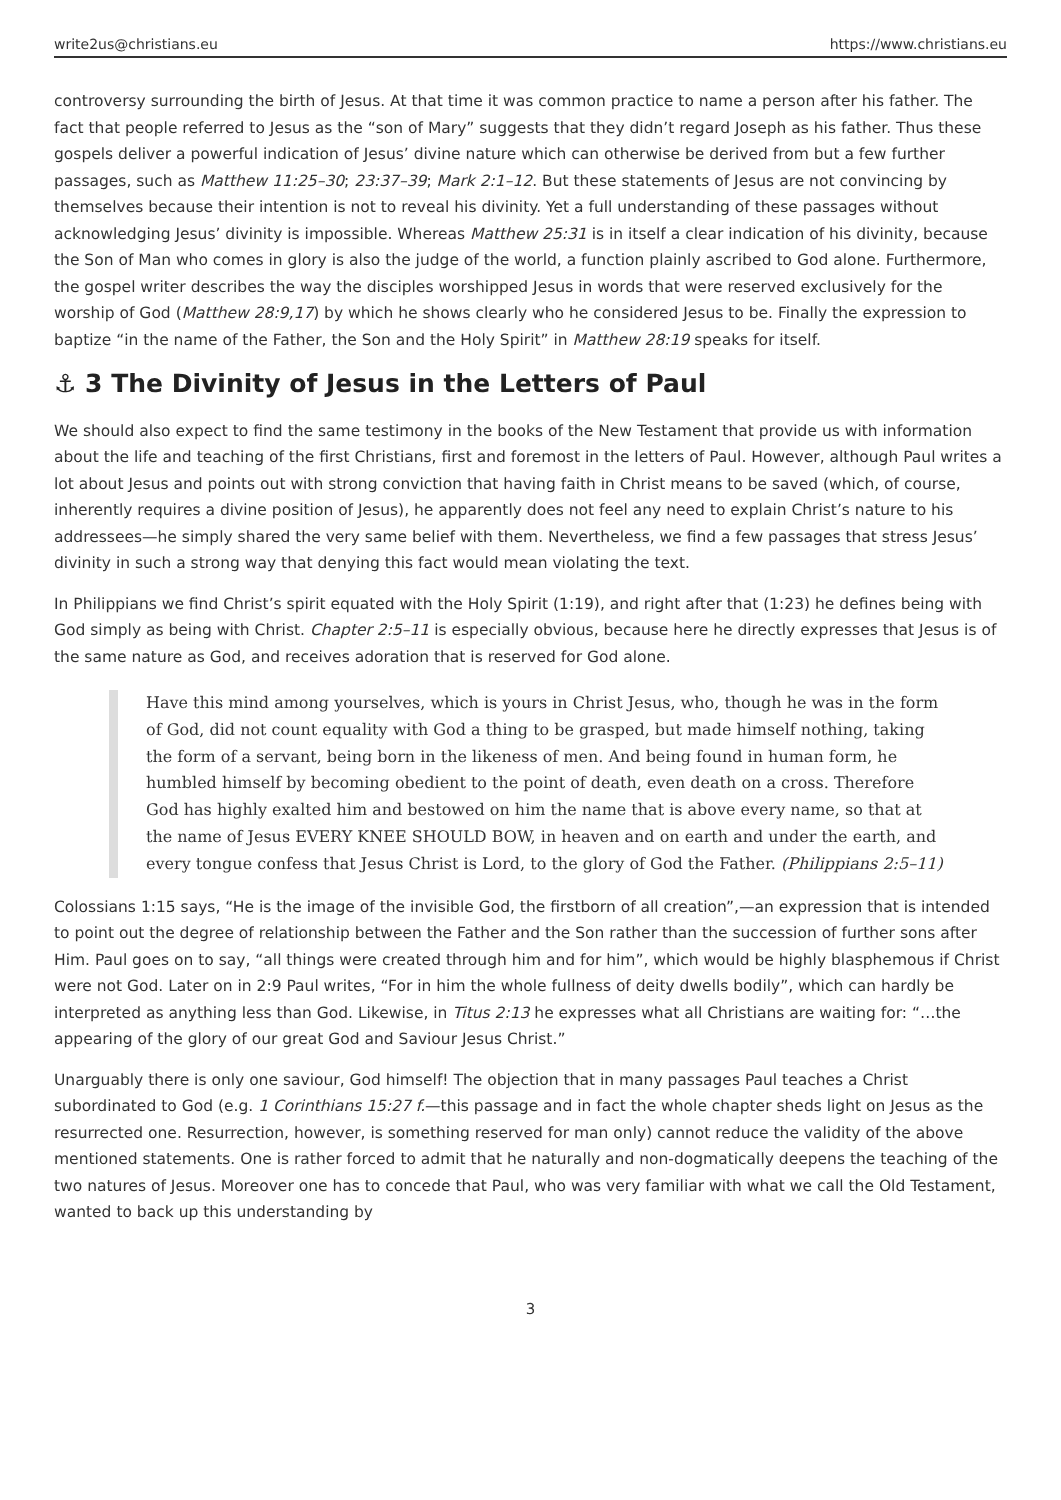write2us@christians.eu https://www.christians.eu
controversy surrounding the birth of Jesus. At that time it was common practice to name a person after his father. The fact that people referred to Jesus as the “son of Mary” suggests that they didn’t regard Joseph as his father. Thus these gospels deliver a powerful indication of Jesus’ divine nature which can otherwise be derived from but a few further passages, such as Matthew 11:25–30; 23:37–39; Mark 2:1–12. But these statements of Jesus are not convincing by themselves because their intention is not to reveal his divinity. Yet a full understanding of these passages without acknowledging Jesus’ divinity is impossible. Whereas Matthew 25:31 is in itself a clear indication of his divinity, because the Son of Man who comes in glory is also the judge of the world, a function plainly ascribed to God alone. Furthermore, the gospel writer describes the way the disciples worshipped Jesus in words that were reserved exclusively for the worship of God (Matthew 28:9,17) by which he shows clearly who he considered Jesus to be. Finally the expression to baptize “in the name of the Father, the Son and the Holy Spirit” in Matthew 28:19 speaks for itself.
⚓ 3 The Divinity of Jesus in the Letters of Paul
We should also expect to find the same testimony in the books of the New Testament that provide us with information about the life and teaching of the first Christians, first and foremost in the letters of Paul. However, although Paul writes a lot about Jesus and points out with strong conviction that having faith in Christ means to be saved (which, of course, inherently requires a divine position of Jesus), he apparently does not feel any need to explain Christ’s nature to his addressees—he simply shared the very same belief with them. Nevertheless, we find a few passages that stress Jesus’ divinity in such a strong way that denying this fact would mean violating the text.
In Philippians we find Christ’s spirit equated with the Holy Spirit (1:19), and right after that (1:23) he defines being with God simply as being with Christ. Chapter 2:5–11 is especially obvious, because here he directly expresses that Jesus is of the same nature as God, and receives adoration that is reserved for God alone.
Have this mind among yourselves, which is yours in Christ Jesus, who, though he was in the form of God, did not count equality with God a thing to be grasped, but made himself nothing, taking the form of a servant, being born in the likeness of men. And being found in human form, he humbled himself by becoming obedient to the point of death, even death on a cross. Therefore God has highly exalted him and bestowed on him the name that is above every name, so that at the name of Jesus EVERY KNEE SHOULD BOW, in heaven and on earth and under the earth, and every tongue confess that Jesus Christ is Lord, to the glory of God the Father. (Philippians 2:5–11)
Colossians 1:15 says, “He is the image of the invisible God, the firstborn of all creation”,—an expression that is intended to point out the degree of relationship between the Father and the Son rather than the succession of further sons after Him. Paul goes on to say, “all things were created through him and for him”, which would be highly blasphemous if Christ were not God. Later on in 2:9 Paul writes, “For in him the whole fullness of deity dwells bodily”, which can hardly be interpreted as anything less than God. Likewise, in Titus 2:13 he expresses what all Christians are waiting for: “…the appearing of the glory of our great God and Saviour Jesus Christ.”
Unarguably there is only one saviour, God himself! The objection that in many passages Paul teaches a Christ subordinated to God (e.g. 1 Corinthians 15:27 f.—this passage and in fact the whole chapter sheds light on Jesus as the resurrected one. Resurrection, however, is something reserved for man only) cannot reduce the validity of the above mentioned statements. One is rather forced to admit that he naturally and non-dogmatically deepens the teaching of the two natures of Jesus. Moreover one has to concede that Paul, who was very familiar with what we call the Old Testament, wanted to back up this understanding by
3